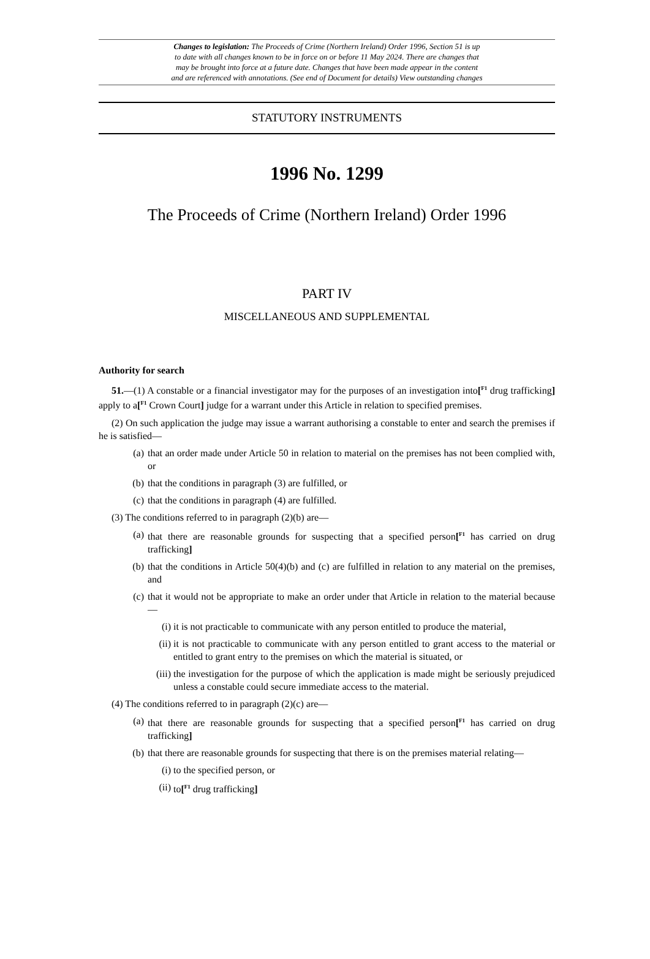Changes to legislation: The Proceeds of Crime (Northern Ireland) Order 1996, Section 51 is up
to date with all changes known to be in force on or before 11 May 2024. There are changes that
may be brought into force at a future date. Changes that have been made appear in the content
and are referenced with annotations. (See end of Document for details) View outstanding changes
STATUTORY INSTRUMENTS
1996 No. 1299
The Proceeds of Crime (Northern Ireland) Order 1996
PART IV
MISCELLANEOUS AND SUPPLEMENTAL
Authority for search
51.—(1) A constable or a financial investigator may for the purposes of an investigation into[<sup>F1</sup> drug trafficking] apply to a[<sup>F1</sup> Crown Court] judge for a warrant under this Article in relation to specified premises.
(2) On such application the judge may issue a warrant authorising a constable to enter and search the premises if he is satisfied—
(a) that an order made under Article 50 in relation to material on the premises has not been complied with, or
(b) that the conditions in paragraph (3) are fulfilled, or
(c) that the conditions in paragraph (4) are fulfilled.
(3) The conditions referred to in paragraph (2)(b) are—
(a) that there are reasonable grounds for suspecting that a specified person[<sup>F1</sup> has carried on drug trafficking]
(b) that the conditions in Article 50(4)(b) and (c) are fulfilled in relation to any material on the premises, and
(c) that it would not be appropriate to make an order under that Article in relation to the material because—
(i) it is not practicable to communicate with any person entitled to produce the material,
(ii) it is not practicable to communicate with any person entitled to grant access to the material or entitled to grant entry to the premises on which the material is situated, or
(iii) the investigation for the purpose of which the application is made might be seriously prejudiced unless a constable could secure immediate access to the material.
(4) The conditions referred to in paragraph (2)(c) are—
(a) that there are reasonable grounds for suspecting that a specified person[<sup>F1</sup> has carried on drug trafficking]
(b) that there are reasonable grounds for suspecting that there is on the premises material relating—
(i) to the specified person, or
(ii) to[<sup>F1</sup> drug trafficking]